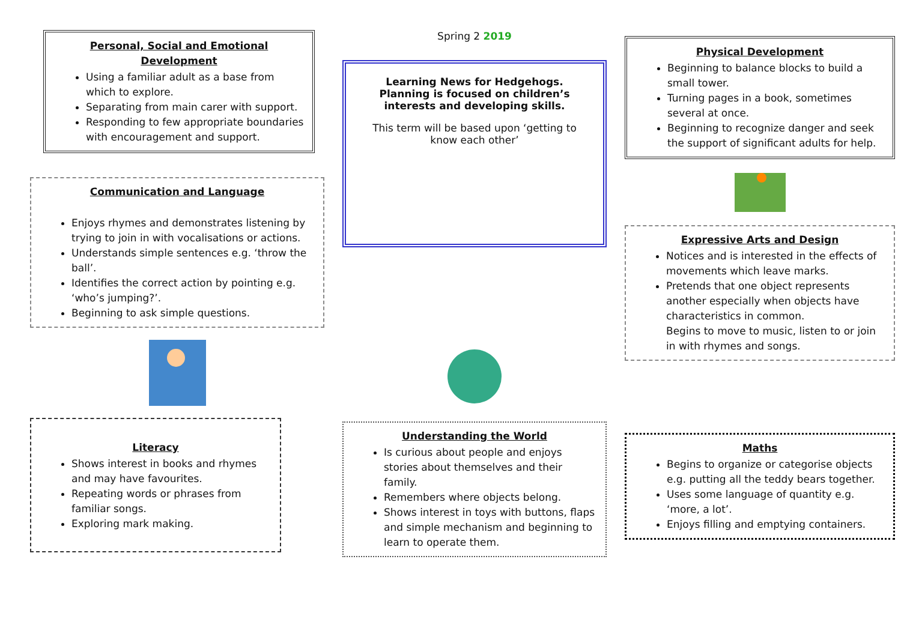Personal, Social and Emotional Development
Using a familiar adult as a base from which to explore.
Separating from main carer with support.
Responding to few appropriate boundaries with encouragement and support.
Communication and Language
Enjoys rhymes and demonstrates listening by trying to join in with vocalisations or actions.
Understands simple sentences e.g. ‘throw the ball’.
Identifies the correct action by pointing e.g. ‘who’s jumping?’.
Beginning to ask simple questions.
Literacy
Shows interest in books and rhymes and may have favourites.
Repeating words or phrases from familiar songs.
Exploring mark making.
Spring 2 2019
Learning News for Hedgehogs.
Planning is focused on children’s interests and developing skills.
This term will be based upon ‘getting to know each other’
Understanding the World
Is curious about people and enjoys stories about themselves and their family.
Remembers where objects belong.
Shows interest in toys with buttons, flaps and simple mechanism and beginning to learn to operate them.
Physical Development
Beginning to balance blocks to build a small tower.
Turning pages in a book, sometimes several at once.
Beginning to recognize danger and seek the support of significant adults for help.
Expressive Arts and Design
Notices and is interested in the effects of movements which leave marks.
Pretends that one object represents another especially when objects have characteristics in common.
Begins to move to music, listen to or join in with rhymes and songs.
Maths
Begins to organize or categorise objects e.g. putting all the teddy bears together.
Uses some language of quantity e.g. ‘more, a lot’.
Enjoys filling and emptying containers.